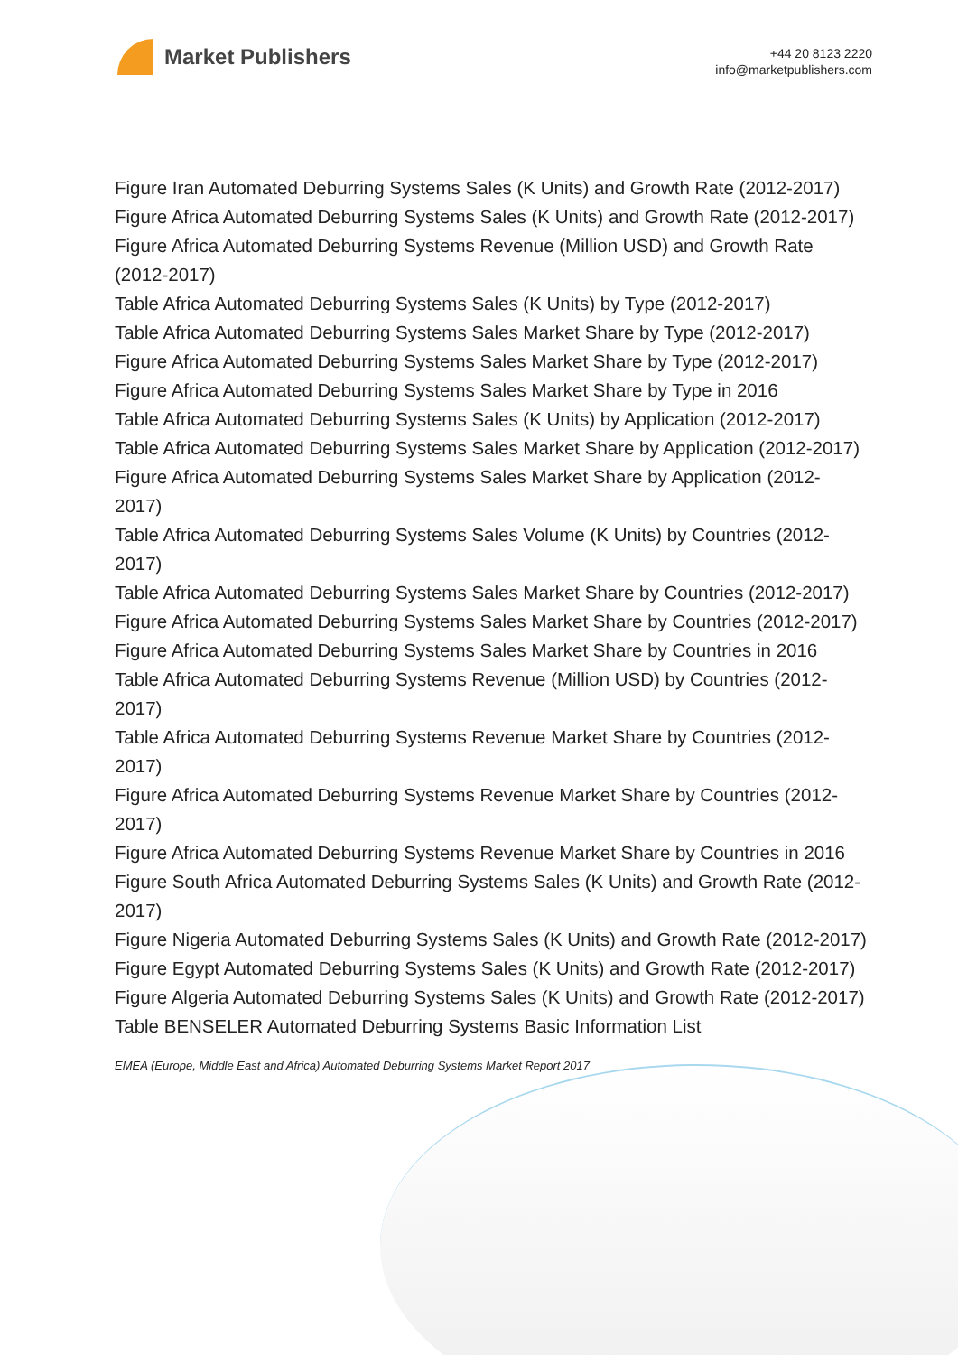Market Publishers
+44 20 8123 2220
info@marketpublishers.com
Figure Iran Automated Deburring Systems Sales (K Units) and Growth Rate (2012-2017)
Figure Africa Automated Deburring Systems Sales (K Units) and Growth Rate (2012-2017)
Figure Africa Automated Deburring Systems Revenue (Million USD) and Growth Rate (2012-2017)
Table Africa Automated Deburring Systems Sales (K Units) by Type (2012-2017)
Table Africa Automated Deburring Systems Sales Market Share by Type (2012-2017)
Figure Africa Automated Deburring Systems Sales Market Share by Type (2012-2017)
Figure Africa Automated Deburring Systems Sales Market Share by Type in 2016
Table Africa Automated Deburring Systems Sales (K Units) by Application (2012-2017)
Table Africa Automated Deburring Systems Sales Market Share by Application (2012-2017)
Figure Africa Automated Deburring Systems Sales Market Share by Application (2012-2017)
Table Africa Automated Deburring Systems Sales Volume (K Units) by Countries (2012-2017)
Table Africa Automated Deburring Systems Sales Market Share by Countries (2012-2017)
Figure Africa Automated Deburring Systems Sales Market Share by Countries (2012-2017)
Figure Africa Automated Deburring Systems Sales Market Share by Countries in 2016
Table Africa Automated Deburring Systems Revenue (Million USD) by Countries (2012-2017)
Table Africa Automated Deburring Systems Revenue Market Share by Countries (2012-2017)
Figure Africa Automated Deburring Systems Revenue Market Share by Countries (2012-2017)
Figure Africa Automated Deburring Systems Revenue Market Share by Countries in 2016
Figure South Africa Automated Deburring Systems Sales (K Units) and Growth Rate (2012-2017)
Figure Nigeria Automated Deburring Systems Sales (K Units) and Growth Rate (2012-2017)
Figure Egypt Automated Deburring Systems Sales (K Units) and Growth Rate (2012-2017)
Figure Algeria Automated Deburring Systems Sales (K Units) and Growth Rate (2012-2017)
Table BENSELER Automated Deburring Systems Basic Information List
EMEA (Europe, Middle East and Africa) Automated Deburring Systems Market Report 2017